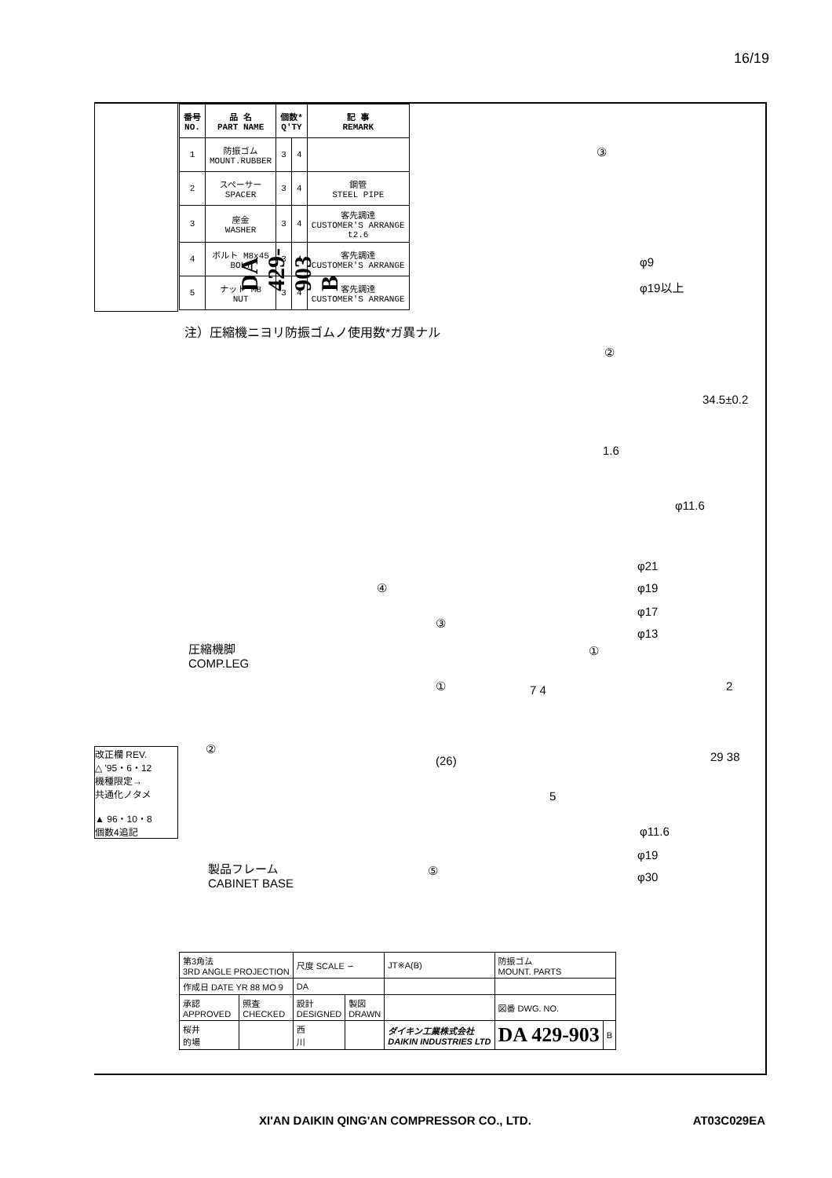16/19
DA 429-903 B
| 番号 NO. | 品 名 PART NAME | 個数* Q'TY | | 記 事 REMARK |
| --- | --- | --- | --- | --- |
| 1 | 防振ゴム MOUNT.RUBBER | 3 | 4 | |
| 2 | スペーサー SPACER | 3 | 4 | 鋼管 STEEL PIPE |
| 3 | 座金 WASHER | 3 | 4 | 客先調達 CUSTOMER'S ARRANGE t2.6 |
| 4 | ボルト M8x45 BOLT | 3 | 4 | 客先調達 CUSTOMER'S ARRANGE |
| 5 | ナット M8 NUT | 3 | 4 | 客先調達 CUSTOMER'S ARRANGE |
注）圧縮機ニヨリ防振ゴムノ使用数*ガ異ナル
③
φ9
φ19以上
②
34.5±0.2
1.6
φ11.6
φ21
φ19
φ17
φ13
①
7 4 2
29 38
5
φ11.6
φ19
φ30
④
③
①
②
(26)
⑤
圧縮機脚
COMP.LEG
製品フレーム
CABINET BASE
改正欄 REV.
△ '95・6・12
機種限定→
共通化ノタメ
▲ 96・10・8
個数4追記
| 第3角法 3RD ANGLE PROJECTION | | 尺度 SCALE ∽ | | JT※A(B) | 防振ゴム MOUNT. PARTS | |
| 作成日 DATE YR 88 MO 9 | | DA | | | | |
| 承認 APPROVED | 照査 CHECKED | 設計 DESIGNED | 製図 DRAWN | | 図番 DWG. NO. | |
| 桜井 的場 | | 西 川 | | ダイキン工業株式会社 DAIKIN INDUSTRIES LTD | DA 429-903 | B |
XI'AN DAIKIN QING'AN COMPRESSOR CO., LTD.
AT03C029EA